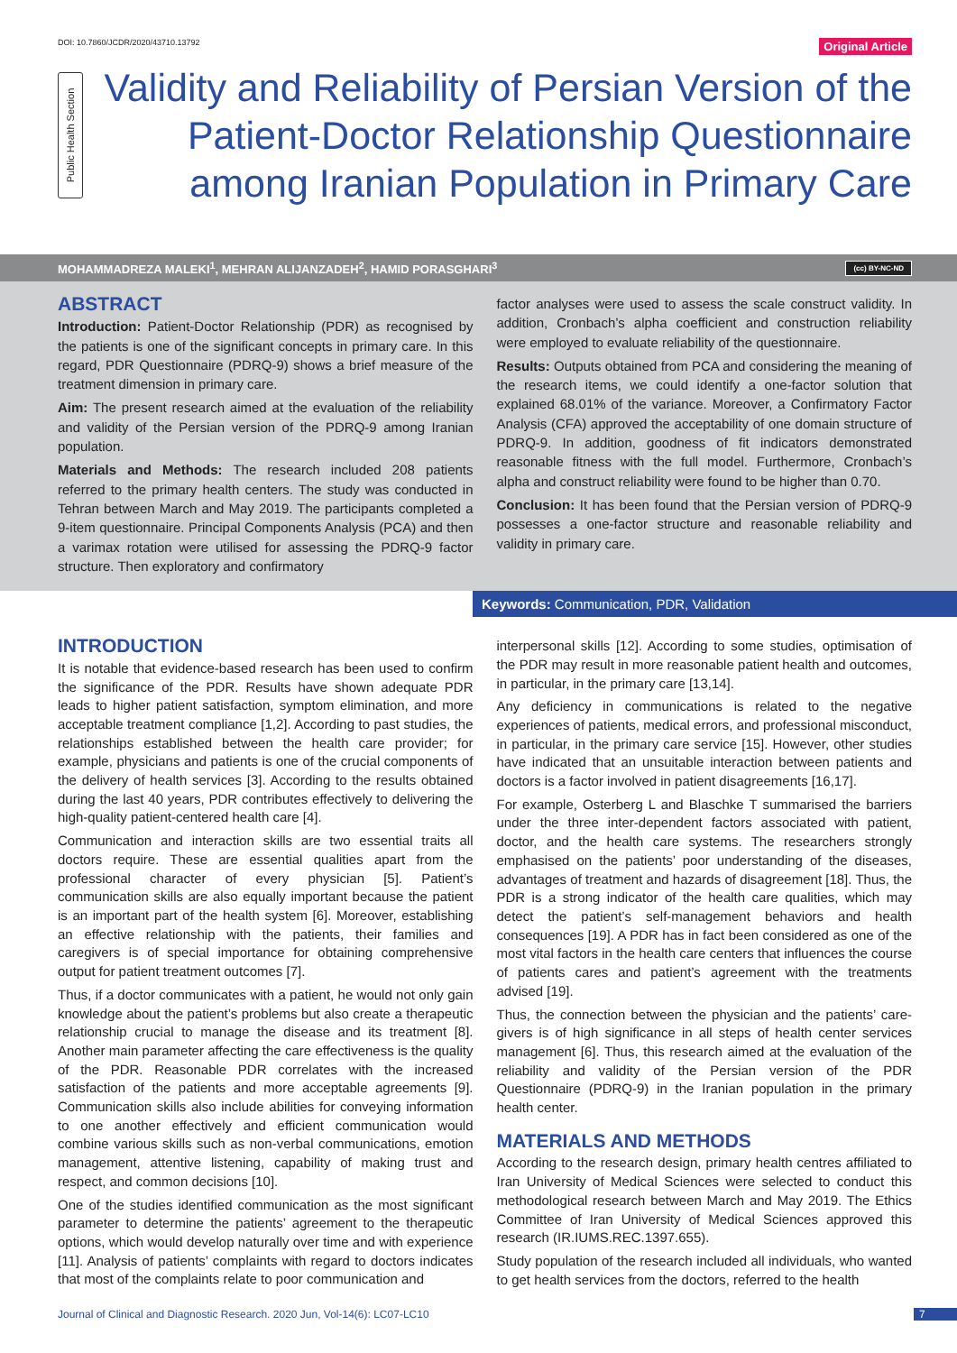DOI: 10.7860/JCDR/2020/43710.13792
Original Article
Public Health Section
Validity and Reliability of Persian Version of the Patient-Doctor Relationship Questionnaire among Iranian Population in Primary Care
MOHAMMADREZA MALEKI<sup>1</sup>, MEHRAN ALIJANZADEH<sup>2</sup>, HAMID PORASGHARI<sup>3</sup>
(cc) BY-NC-ND
ABSTRACT
Introduction: Patient-Doctor Relationship (PDR) as recognised by the patients is one of the significant concepts in primary care. In this regard, PDR Questionnaire (PDRQ-9) shows a brief measure of the treatment dimension in primary care.
Aim: The present research aimed at the evaluation of the reliability and validity of the Persian version of the PDRQ-9 among Iranian population.
Materials and Methods: The research included 208 patients referred to the primary health centers. The study was conducted in Tehran between March and May 2019. The participants completed a 9-item questionnaire. Principal Components Analysis (PCA) and then a varimax rotation were utilised for assessing the PDRQ-9 factor structure. Then exploratory and confirmatory
factor analyses were used to assess the scale construct validity. In addition, Cronbach’s alpha coefficient and construction reliability were employed to evaluate reliability of the questionnaire.
Results: Outputs obtained from PCA and considering the meaning of the research items, we could identify a one-factor solution that explained 68.01% of the variance. Moreover, a Confirmatory Factor Analysis (CFA) approved the acceptability of one domain structure of PDRQ-9. In addition, goodness of fit indicators demonstrated reasonable fitness with the full model. Furthermore, Cronbach’s alpha and construct reliability were found to be higher than 0.70.
Conclusion: It has been found that the Persian version of PDRQ-9 possesses a one-factor structure and reasonable reliability and validity in primary care.
Keywords: Communication, PDR, Validation
INTRODUCTION
It is notable that evidence-based research has been used to confirm the significance of the PDR. Results have shown adequate PDR leads to higher patient satisfaction, symptom elimination, and more acceptable treatment compliance [1,2]. According to past studies, the relationships established between the health care provider; for example, physicians and patients is one of the crucial components of the delivery of health services [3]. According to the results obtained during the last 40 years, PDR contributes effectively to delivering the high-quality patient-centered health care [4].
Communication and interaction skills are two essential traits all doctors require. These are essential qualities apart from the professional character of every physician [5]. Patient’s communication skills are also equally important because the patient is an important part of the health system [6]. Moreover, establishing an effective relationship with the patients, their families and caregivers is of special importance for obtaining comprehensive output for patient treatment outcomes [7].
Thus, if a doctor communicates with a patient, he would not only gain knowledge about the patient’s problems but also create a therapeutic relationship crucial to manage the disease and its treatment [8]. Another main parameter affecting the care effectiveness is the quality of the PDR. Reasonable PDR correlates with the increased satisfaction of the patients and more acceptable agreements [9]. Communication skills also include abilities for conveying information to one another effectively and efficient communication would combine various skills such as non-verbal communications, emotion management, attentive listening, capability of making trust and respect, and common decisions [10].
One of the studies identified communication as the most significant parameter to determine the patients’ agreement to the therapeutic options, which would develop naturally over time and with experience [11]. Analysis of patients’ complaints with regard to doctors indicates that most of the complaints relate to poor communication and
interpersonal skills [12]. According to some studies, optimisation of the PDR may result in more reasonable patient health and outcomes, in particular, in the primary care [13,14].
Any deficiency in communications is related to the negative experiences of patients, medical errors, and professional misconduct, in particular, in the primary care service [15]. However, other studies have indicated that an unsuitable interaction between patients and doctors is a factor involved in patient disagreements [16,17].
For example, Osterberg L and Blaschke T summarised the barriers under the three inter-dependent factors associated with patient, doctor, and the health care systems. The researchers strongly emphasised on the patients’ poor understanding of the diseases, advantages of treatment and hazards of disagreement [18]. Thus, the PDR is a strong indicator of the health care qualities, which may detect the patient’s self-management behaviors and health consequences [19]. A PDR has in fact been considered as one of the most vital factors in the health care centers that influences the course of patients cares and patient’s agreement with the treatments advised [19].
Thus, the connection between the physician and the patients’ care-givers is of high significance in all steps of health center services management [6]. Thus, this research aimed at the evaluation of the reliability and validity of the Persian version of the PDR Questionnaire (PDRQ-9) in the Iranian population in the primary health center.
MATERIALS AND METHODS
According to the research design, primary health centres affiliated to Iran University of Medical Sciences were selected to conduct this methodological research between March and May 2019. The Ethics Committee of Iran University of Medical Sciences approved this research (IR.IUMS.REC.1397.655).
Study population of the research included all individuals, who wanted to get health services from the doctors, referred to the health
Journal of Clinical and Diagnostic Research. 2020 Jun, Vol-14(6): LC07-LC10
7